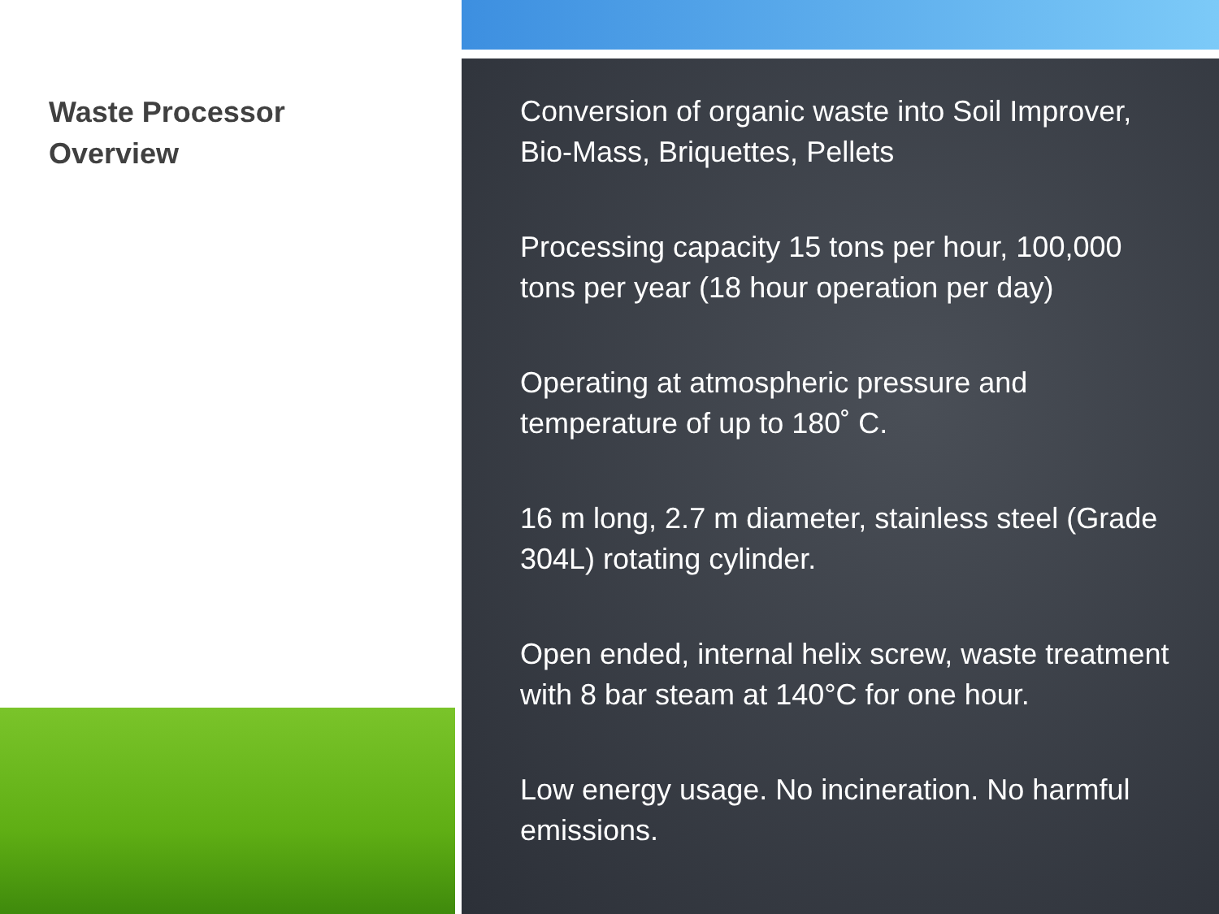Waste Processor
Overview
Conversion of organic waste into Soil Improver, Bio-Mass, Briquettes, Pellets
Processing capacity 15 tons per hour, 100,000 tons per year (18 hour operation per day)
Operating at atmospheric pressure and temperature of up to 180˚ C.
16 m long, 2.7 m diameter, stainless steel (Grade 304L) rotating cylinder.
Open ended, internal helix screw, waste treatment with 8 bar steam at 140°C for one hour.
Low energy usage. No incineration. No harmful emissions.